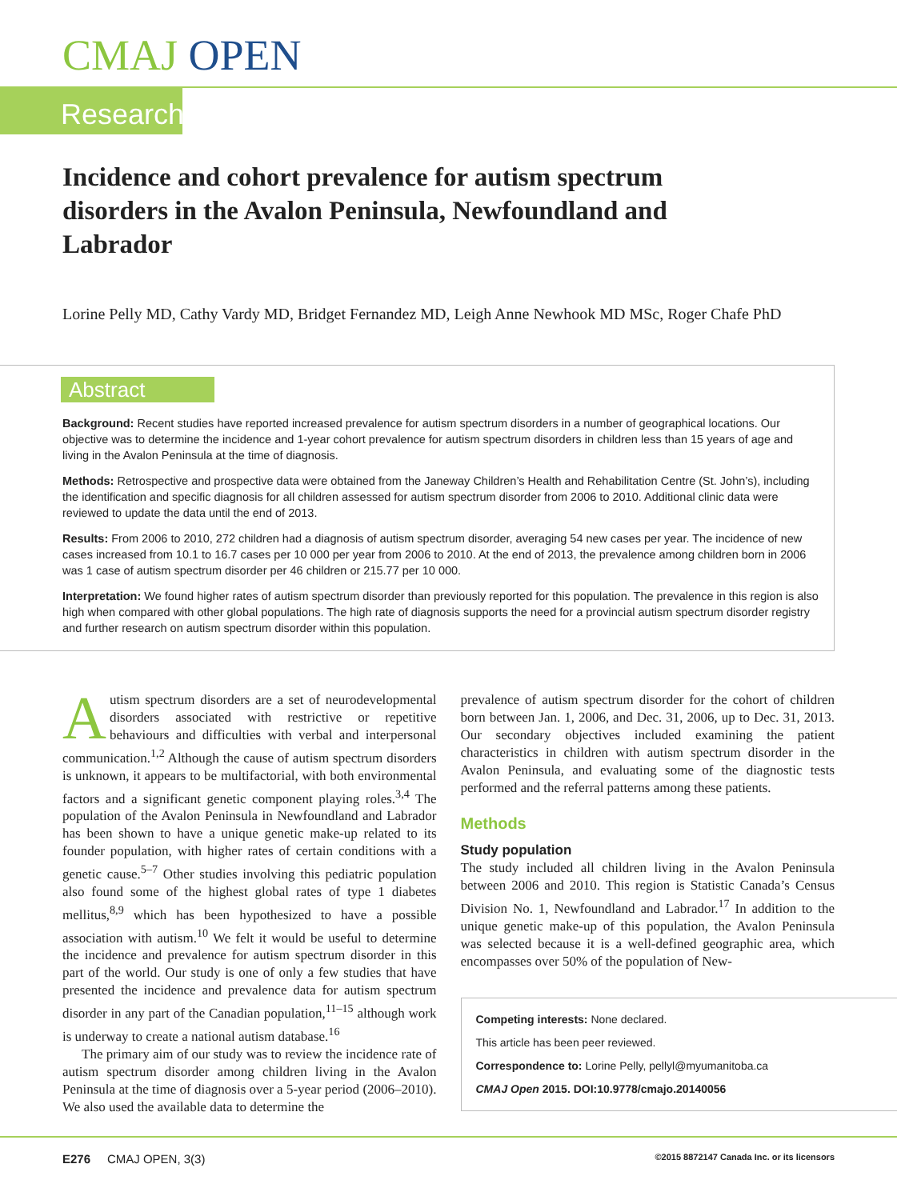CMAJ OPEN
Research
Incidence and cohort prevalence for autism spectrum disorders in the Avalon Peninsula, Newfoundland and Labrador
Lorine Pelly MD, Cathy Vardy MD, Bridget Fernandez MD, Leigh Anne Newhook MD MSc, Roger Chafe PhD
Abstract
Background: Recent studies have reported increased prevalence for autism spectrum disorders in a number of geographical locations. Our objective was to determine the incidence and 1-year cohort prevalence for autism spectrum disorders in children less than 15 years of age and living in the Avalon Peninsula at the time of diagnosis.
Methods: Retrospective and prospective data were obtained from the Janeway Children’s Health and Rehabilitation Centre (St. John’s), including the identification and specific diagnosis for all children assessed for autism spectrum disorder from 2006 to 2010. Additional clinic data were reviewed to update the data until the end of 2013.
Results: From 2006 to 2010, 272 children had a diagnosis of autism spectrum disorder, averaging 54 new cases per year. The incidence of new cases increased from 10.1 to 16.7 cases per 10 000 per year from 2006 to 2010. At the end of 2013, the prevalence among children born in 2006 was 1 case of autism spectrum disorder per 46 children or 215.77 per 10 000.
Interpretation: We found higher rates of autism spectrum disorder than previously reported for this population. The prevalence in this region is also high when compared with other global populations. The high rate of diagnosis supports the need for a provincial autism spectrum disorder registry and further research on autism spectrum disorder within this population.
Autism spectrum disorders are a set of neurodevelopmental disorders associated with restrictive or repetitive behaviours and difficulties with verbal and interpersonal communication.<sup>1,2</sup> Although the cause of autism spectrum disorders is unknown, it appears to be multifactorial, with both environmental factors and a significant genetic component playing roles.<sup>3,4</sup> The population of the Avalon Peninsula in Newfoundland and Labrador has been shown to have a unique genetic make-up related to its founder population, with higher rates of certain conditions with a genetic cause.<sup>5–7</sup> Other studies involving this pediatric population also found some of the highest global rates of type 1 diabetes mellitus,<sup>8,9</sup> which has been hypothesized to have a possible association with autism.<sup>10</sup> We felt it would be useful to determine the incidence and prevalence for autism spectrum disorder in this part of the world. Our study is one of only a few studies that have presented the incidence and prevalence data for autism spectrum disorder in any part of the Canadian population,<sup>11–15</sup> although work is underway to create a national autism database.<sup>16</sup>
The primary aim of our study was to review the incidence rate of autism spectrum disorder among children living in the Avalon Peninsula at the time of diagnosis over a 5-year period (2006–2010). We also used the available data to determine the
prevalence of autism spectrum disorder for the cohort of children born between Jan. 1, 2006, and Dec. 31, 2006, up to Dec. 31, 2013. Our secondary objectives included examining the patient characteristics in children with autism spectrum disorder in the Avalon Peninsula, and evaluating some of the diagnostic tests performed and the referral patterns among these patients.
Methods
Study population
The study included all children living in the Avalon Peninsula between 2006 and 2010. This region is Statistic Canada’s Census Division No. 1, Newfoundland and Labrador.<sup>17</sup> In addition to the unique genetic make-up of this population, the Avalon Peninsula was selected because it is a well-defined geographic area, which encompasses over 50% of the population of New-
Competing interests: None declared.
This article has been peer reviewed.
Correspondence to: Lorine Pelly, pellyl@myumanitoba.ca
CMAJ Open 2015. DOI:10.9778/cmajo.20140056
E276 CMAJ OPEN, 3(3) ©2015 8872147 Canada Inc. or its licensors